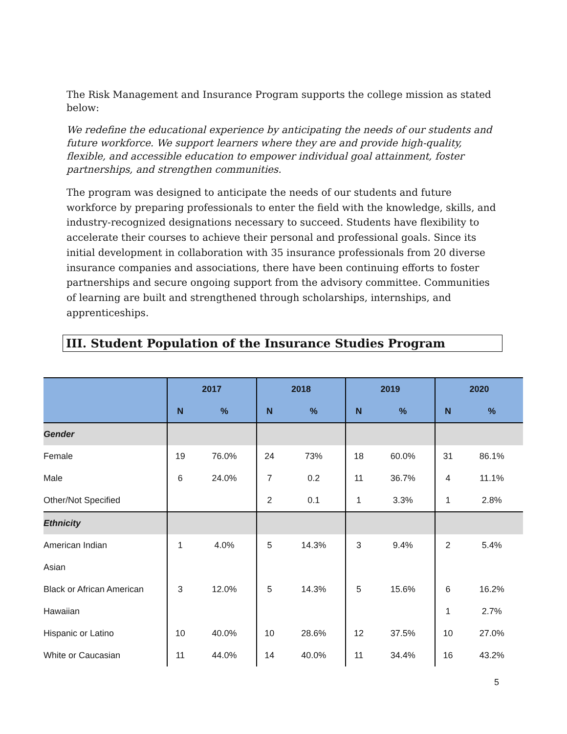The Risk Management and Insurance Program supports the college mission as stated below:
We redefine the educational experience by anticipating the needs of our students and future workforce. We support learners where they are and provide high-quality, flexible, and accessible education to empower individual goal attainment, foster partnerships, and strengthen communities.
The program was designed to anticipate the needs of our students and future workforce by preparing professionals to enter the field with the knowledge, skills, and industry-recognized designations necessary to succeed. Students have flexibility to accelerate their courses to achieve their personal and professional goals. Since its initial development in collaboration with 35 insurance professionals from 20 diverse insurance companies and associations, there have been continuing efforts to foster partnerships and secure ongoing support from the advisory committee. Communities of learning are built and strengthened through scholarships, internships, and apprenticeships.
III. Student Population of the Insurance Studies Program
| | 2017 | | 2018 | | 2019 | | 2020 | |
| --- | --- | --- | --- | --- | --- | --- | --- | --- |
| | N | % | N | % | N | % | N | % |
| Gender | | | | | | | | |
| Female | 19 | 76.0% | 24 | 73% | 18 | 60.0% | 31 | 86.1% |
| Male | 6 | 24.0% | 7 | 0.2 | 11 | 36.7% | 4 | 11.1% |
| Other/Not Specified | | | 2 | 0.1 | 1 | 3.3% | 1 | 2.8% |
| Ethnicity | | | | | | | | |
| American Indian | 1 | 4.0% | 5 | 14.3% | 3 | 9.4% | 2 | 5.4% |
| Asian | | | | | | | | |
| Black or African American | 3 | 12.0% | 5 | 14.3% | 5 | 15.6% | 6 | 16.2% |
| Hawaiian | | | | | | | 1 | 2.7% |
| Hispanic or Latino | 10 | 40.0% | 10 | 28.6% | 12 | 37.5% | 10 | 27.0% |
| White or Caucasian | 11 | 44.0% | 14 | 40.0% | 11 | 34.4% | 16 | 43.2% |
5